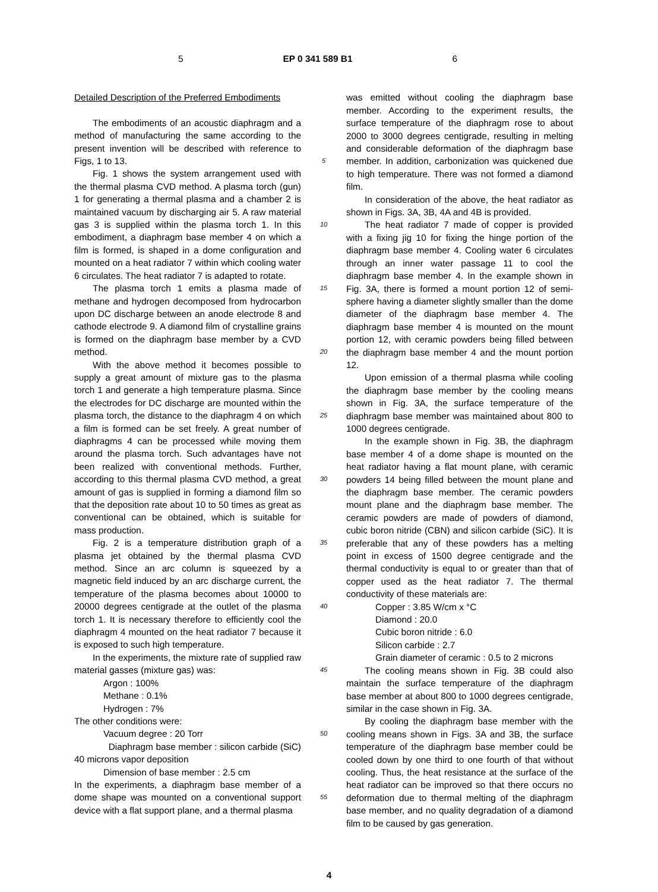5 EP 0 341 589 B1 6
Detailed Description of the Preferred Embodiments
The embodiments of an acoustic diaphragm and a method of manufacturing the same according to the present invention will be described with reference to Figs, 1 to 13.
Fig. 1 shows the system arrangement used with the thermal plasma CVD method. A plasma torch (gun) 1 for generating a thermal plasma and a chamber 2 is maintained vacuum by discharging air 5. A raw material gas 3 is supplied within the plasma torch 1. In this embodiment, a diaphragm base member 4 on which a film is formed, is shaped in a dome configuration and mounted on a heat radiator 7 within which cooling water 6 circulates. The heat radiator 7 is adapted to rotate.
The plasma torch 1 emits a plasma made of methane and hydrogen decomposed from hydrocarbon upon DC discharge between an anode electrode 8 and cathode electrode 9. A diamond film of crystalline grains is formed on the diaphragm base member by a CVD method.
With the above method it becomes possible to supply a great amount of mixture gas to the plasma torch 1 and generate a high temperature plasma. Since the electrodes for DC discharge are mounted within the plasma torch, the distance to the diaphragm 4 on which a film is formed can be set freely. A great number of diaphragms 4 can be processed while moving them around the plasma torch. Such advantages have not been realized with conventional methods. Further, according to this thermal plasma CVD method, a great amount of gas is supplied in forming a diamond film so that the deposition rate about 10 to 50 times as great as conventional can be obtained, which is suitable for mass production.
Fig. 2 is a temperature distribution graph of a plasma jet obtained by the thermal plasma CVD method. Since an arc column is squeezed by a magnetic field induced by an arc discharge current, the temperature of the plasma becomes about 10000 to 20000 degrees centigrade at the outlet of the plasma torch 1. It is necessary therefore to efficiently cool the diaphragm 4 mounted on the heat radiator 7 because it is exposed to such high temperature.
In the experiments, the mixture rate of supplied raw material gasses (mixture gas) was:
Argon : 100%
Methane : 0.1%
Hydrogen : 7%
The other conditions were:
Vacuum degree : 20 Torr
Diaphragm base member : silicon carbide (SiC) 40 microns vapor deposition
Dimension of base member : 2.5 cm
In the experiments, a diaphragm base member of a dome shape was mounted on a conventional support device with a flat support plane, and a thermal plasma
5
10
15
20
25
30
35
40
45
50
55
was emitted without cooling the diaphragm base member. According to the experiment results, the surface temperature of the diaphragm rose to about 2000 to 3000 degrees centigrade, resulting in melting and considerable deformation of the diaphragm base member. In addition, carbonization was quickened due to high temperature. There was not formed a diamond film.
In consideration of the above, the heat radiator as shown in Figs. 3A, 3B, 4A and 4B is provided.
The heat radiator 7 made of copper is provided with a fixing jig 10 for fixing the hinge portion of the diaphragm base member 4. Cooling water 6 circulates through an inner water passage 11 to cool the diaphragm base member 4. In the example shown in Fig. 3A, there is formed a mount portion 12 of semi-sphere having a diameter slightly smaller than the dome diameter of the diaphragm base member 4. The diaphragm base member 4 is mounted on the mount portion 12, with ceramic powders being filled between the diaphragm base member 4 and the mount portion 12.
Upon emission of a thermal plasma while cooling the diaphragm base member by the cooling means shown in Fig. 3A, the surface temperature of the diaphragm base member was maintained about 800 to 1000 degrees centigrade.
In the example shown in Fig. 3B, the diaphragm base member 4 of a dome shape is mounted on the heat radiator having a flat mount plane, with ceramic powders 14 being filled between the mount plane and the diaphragm base member. The ceramic powders mount plane and the diaphragm base member. The ceramic powders are made of powders of diamond, cubic boron nitride (CBN) and silicon carbide (SiC). It is preferable that any of these powders has a melting point in excess of 1500 degree centigrade and the thermal conductivity is equal to or greater than that of copper used as the heat radiator 7. The thermal conductivity of these materials are:
Copper : 3.85 W/cm x °C
Diamond : 20.0
Cubic boron nitride : 6.0
Silicon carbide : 2.7
Grain diameter of ceramic : 0.5 to 2 microns
The cooling means shown in Fig. 3B could also maintain the surface temperature of the diaphragm base member at about 800 to 1000 degrees centigrade, similar in the case shown in Fig. 3A.
By cooling the diaphragm base member with the cooling means shown in Figs. 3A and 3B, the surface temperature of the diaphragm base member could be cooled down by one third to one fourth of that without cooling. Thus, the heat resistance at the surface of the heat radiator can be improved so that there occurs no deformation due to thermal melting of the diaphragm base member, and no quality degradation of a diamond film to be caused by gas generation.
4